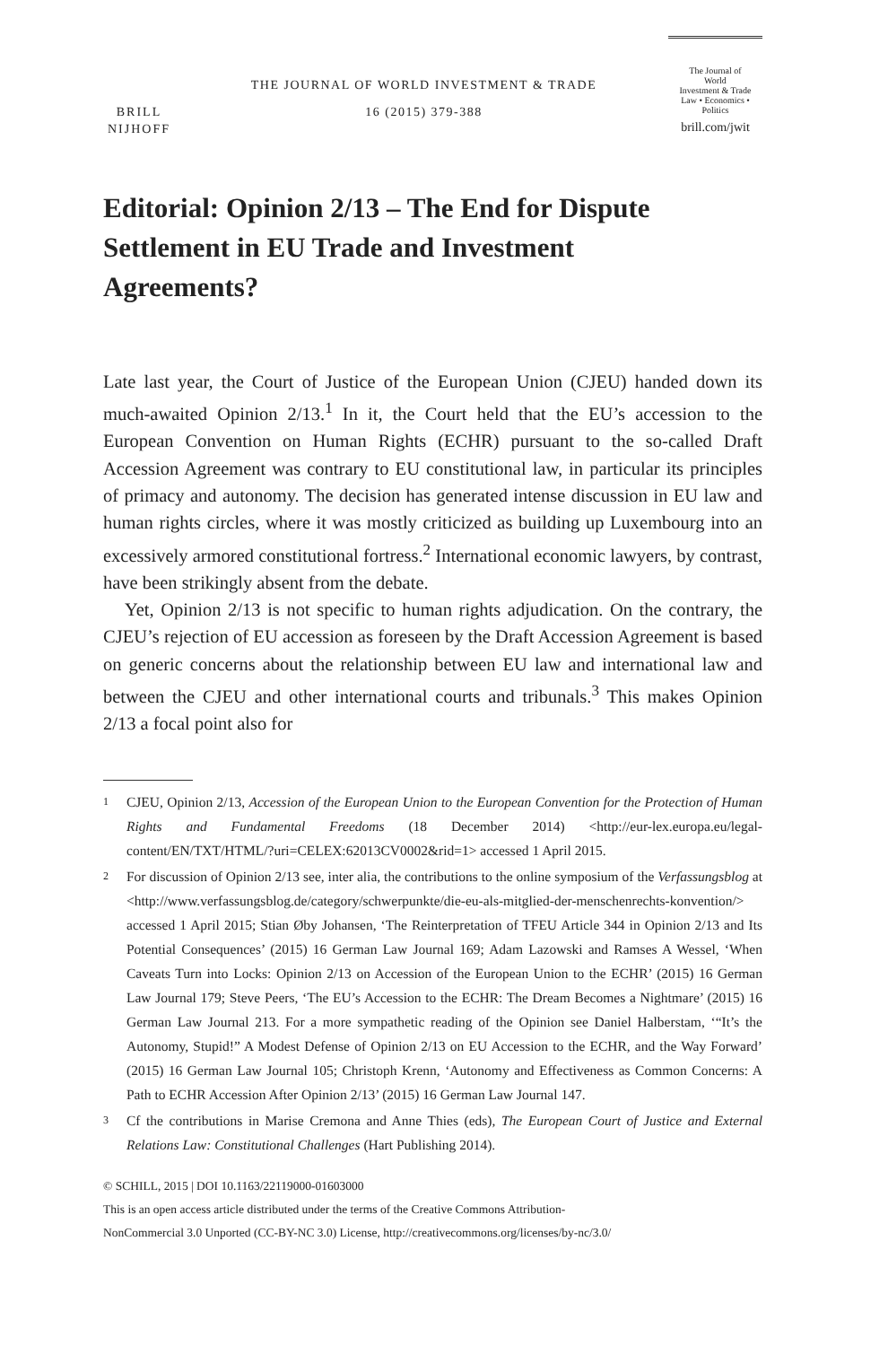BRILL
NIJHOFF
THE JOURNAL OF WORLD INVESTMENT & TRADE
16 (2015) 379-388
The Journal of
World
Investment & Trade
Law • Economics • Politics
brill.com/jwit
Editorial: Opinion 2/13 – The End for Dispute Settlement in EU Trade and Investment Agreements?
Late last year, the Court of Justice of the European Union (CJEU) handed down its much-awaited Opinion 2/13.<sup>1</sup> In it, the Court held that the EU’s accession to the European Convention on Human Rights (ECHR) pursuant to the so-called Draft Accession Agreement was contrary to EU constitutional law, in particular its principles of primacy and autonomy. The decision has generated intense discussion in EU law and human rights circles, where it was mostly criticized as building up Luxembourg into an excessively armored constitutional fortress.<sup>2</sup> International economic lawyers, by contrast, have been strikingly absent from the debate.
Yet, Opinion 2/13 is not specific to human rights adjudication. On the contrary, the CJEU’s rejection of EU accession as foreseen by the Draft Accession Agreement is based on generic concerns about the relationship between EU law and international law and between the CJEU and other international courts and tribunals.<sup>3</sup> This makes Opinion 2/13 a focal point also for
1
CJEU, Opinion 2/13, Accession of the European Union to the European Convention for the Protection of Human Rights and Fundamental Freedoms (18 December 2014) <http://eur-lex.europa.eu/legal-content/EN/TXT/HTML/?uri=CELEX:62013CV0002&rid=1> accessed 1 April 2015.
2
For discussion of Opinion 2/13 see, inter alia, the contributions to the online symposium of the Verfassungsblog at <http://www.verfassungsblog.de/category/schwerpunkte/die-eu-als-mitglied-der-menschenrechts-konvention/> accessed 1 April 2015; Stian Øby Johansen, ‘The Reinterpretation of TFEU Article 344 in Opinion 2/13 and Its Potential Consequences’ (2015) 16 German Law Journal 169; Adam Lazowski and Ramses A Wessel, ‘When Caveats Turn into Locks: Opinion 2/13 on Accession of the European Union to the ECHR’ (2015) 16 German Law Journal 179; Steve Peers, ‘The EU’s Accession to the ECHR: The Dream Becomes a Nightmare’ (2015) 16 German Law Journal 213. For a more sympathetic reading of the Opinion see Daniel Halberstam, ‘“It’s the Autonomy, Stupid!” A Modest Defense of Opinion 2/13 on EU Accession to the ECHR, and the Way Forward’ (2015) 16 German Law Journal 105; Christoph Krenn, ‘Autonomy and Effectiveness as Common Concerns: A Path to ECHR Accession After Opinion 2/13’ (2015) 16 German Law Journal 147.
3
Cf the contributions in Marise Cremona and Anne Thies (eds), The European Court of Justice and External Relations Law: Constitutional Challenges (Hart Publishing 2014).
© SCHILL, 2015 | DOI 10.1163/22119000-01603000
This is an open access article distributed under the terms of the Creative Commons Attribution-
NonCommercial 3.0 Unported (CC-BY-NC 3.0) License, http://creativecommons.org/licenses/by-nc/3.0/